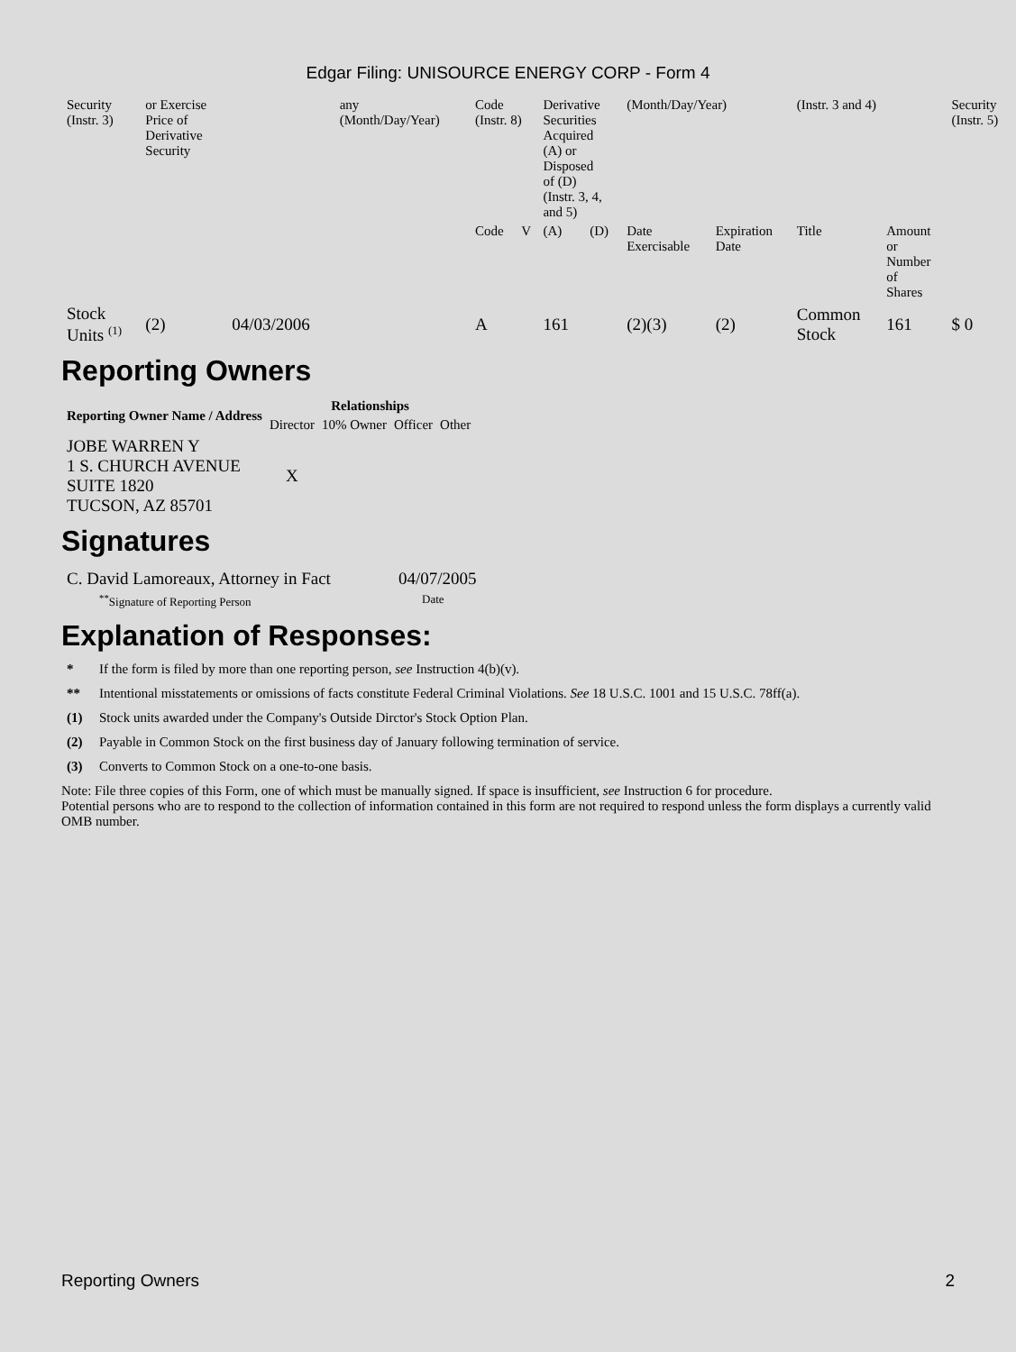Edgar Filing: UNISOURCE ENERGY CORP - Form 4
| Security (Instr. 3) | or Exercise Price of Derivative Security | | any (Month/Day/Year) | Code (Instr. 8) | | Derivative Securities Acquired (A) or Disposed of (D) (Instr. 3, 4, and 5) | | (Month/Day/Year) | | (Instr. 3 and 4) | | Security (Instr. 5) |
| | | | | Code | V | (A) | (D) | Date Exercisable | Expiration Date | Title | Amount or Number of Shares | |
| Stock Units <sup>(1)</sup> | (2) | 04/03/2006 | | A | | 161 | | (2)(3) | (2) | Common Stock | 161 | $ 0 |
Reporting Owners
| Reporting Owner Name / Address | Relationships | | | |
| --- | --- | --- | --- | --- |
| | Director | 10% Owner | Officer | Other |
| JOBE WARREN Y 1 S. CHURCH AVENUE SUITE 1820 TUCSON, AZ 85701 | X | | | |
Signatures
| C. David Lamoreaux, Attorney in Fact | 04/07/2005 |
| <sup>**</sup> Signature of Reporting Person | Date |
Explanation of Responses:
* If the form is filed by more than one reporting person, see Instruction 4(b)(v).
** Intentional misstatements or omissions of facts constitute Federal Criminal Violations. See 18 U.S.C. 1001 and 15 U.S.C. 78ff(a).
(1) Stock units awarded under the Company's Outside Dirctor's Stock Option Plan.
(2) Payable in Common Stock on the first business day of January following termination of service.
(3) Converts to Common Stock on a one-to-one basis.
Note: File three copies of this Form, one of which must be manually signed. If space is insufficient, see Instruction 6 for procedure.
Potential persons who are to respond to the collection of information contained in this form are not required to respond unless the form displays a currently valid OMB number.
Reporting Owners 2